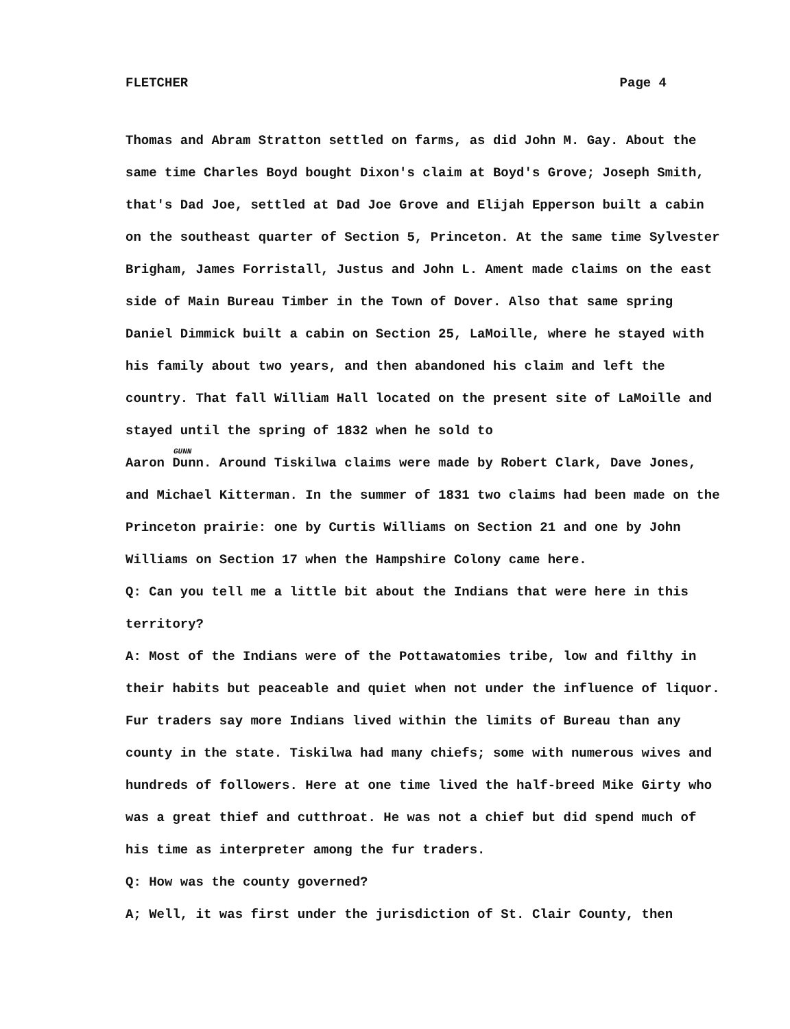FLETCHER Page 4
Thomas and Abram Stratton settled on farms, as did John M. Gay. About the same time Charles Boyd bought Dixon's claim at Boyd's Grove; Joseph Smith, that's Dad Joe, settled at Dad Joe Grove and Elijah Epperson built a cabin on the southeast quarter of Section 5, Princeton. At the same time Sylvester Brigham, James Forristall, Justus and John L. Ament made claims on the east side of Main Bureau Timber in the Town of Dover. Also that same spring Daniel Dimmick built a cabin on Section 25, LaMoille, where he stayed with his family about two years, and then abandoned his claim and left the country. That fall William Hall located on the present site of LaMoille and stayed until the spring of 1832 when he sold to
GUNN
Aaron Dunn. Around Tiskilwa claims were made by Robert Clark, Dave Jones, and Michael Kitterman. In the summer of 1831 two claims had been made on the Princeton prairie: one by Curtis Williams on Section 21 and one by John Williams on Section 17 when the Hampshire Colony came here.
Q: Can you tell me a little bit about the Indians that were here in this territory?
A: Most of the Indians were of the Pottawatomies tribe, low and filthy in their habits but peaceable and quiet when not under the influence of liquor. Fur traders say more Indians lived within the limits of Bureau than any county in the state. Tiskilwa had many chiefs; some with numerous wives and hundreds of followers. Here at one time lived the half-breed Mike Girty who was a great thief and cutthroat. He was not a chief but did spend much of his time as interpreter among the fur traders.
Q: How was the county governed?
A; Well, it was first under the jurisdiction of St. Clair County, then